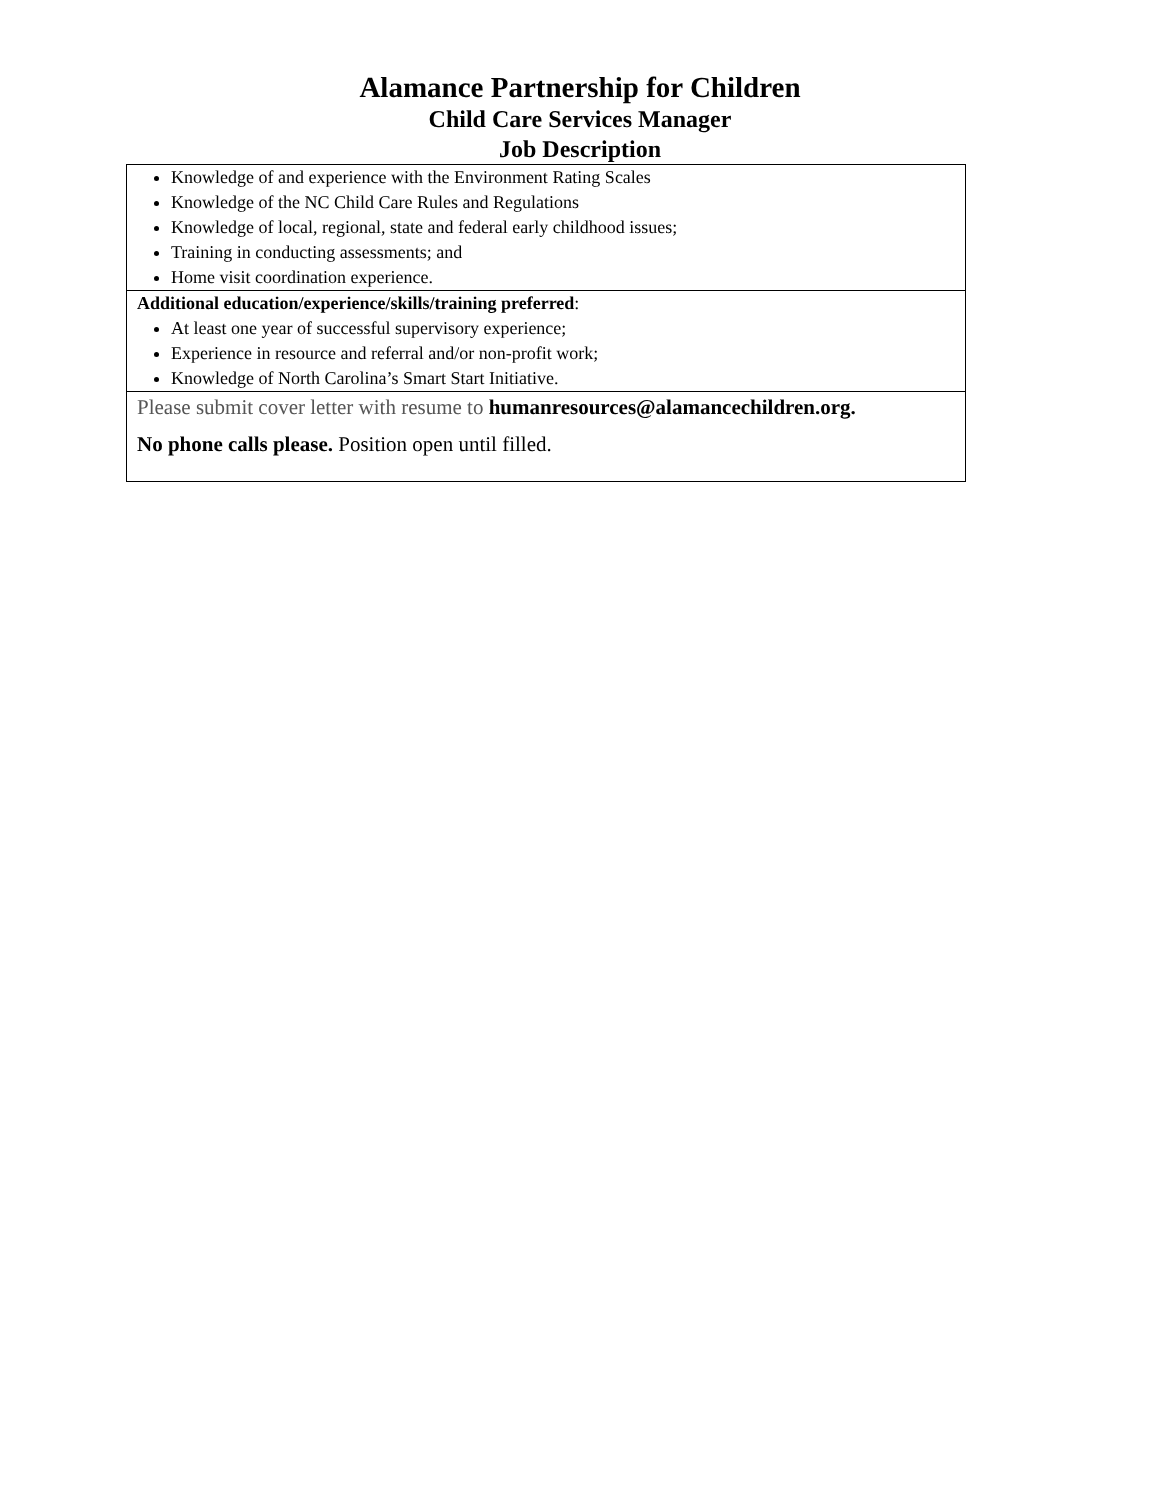Alamance Partnership for Children
Child Care Services Manager
Job Description
| Knowledge of and experience with the Environment Rating Scales Knowledge of the NC Child Care Rules and Regulations Knowledge of local, regional, state and federal early childhood issues; Training in conducting assessments; and Home visit coordination experience. |
| Additional education/experience/skills/training preferred : At least one year of successful supervisory experience; Experience in resource and referral and/or non-profit work; Knowledge of North Carolina’s Smart Start Initiative. |
| Please submit cover letter with resume to humanresources@alamancechildren.org. No phone calls please. Position open until filled. |